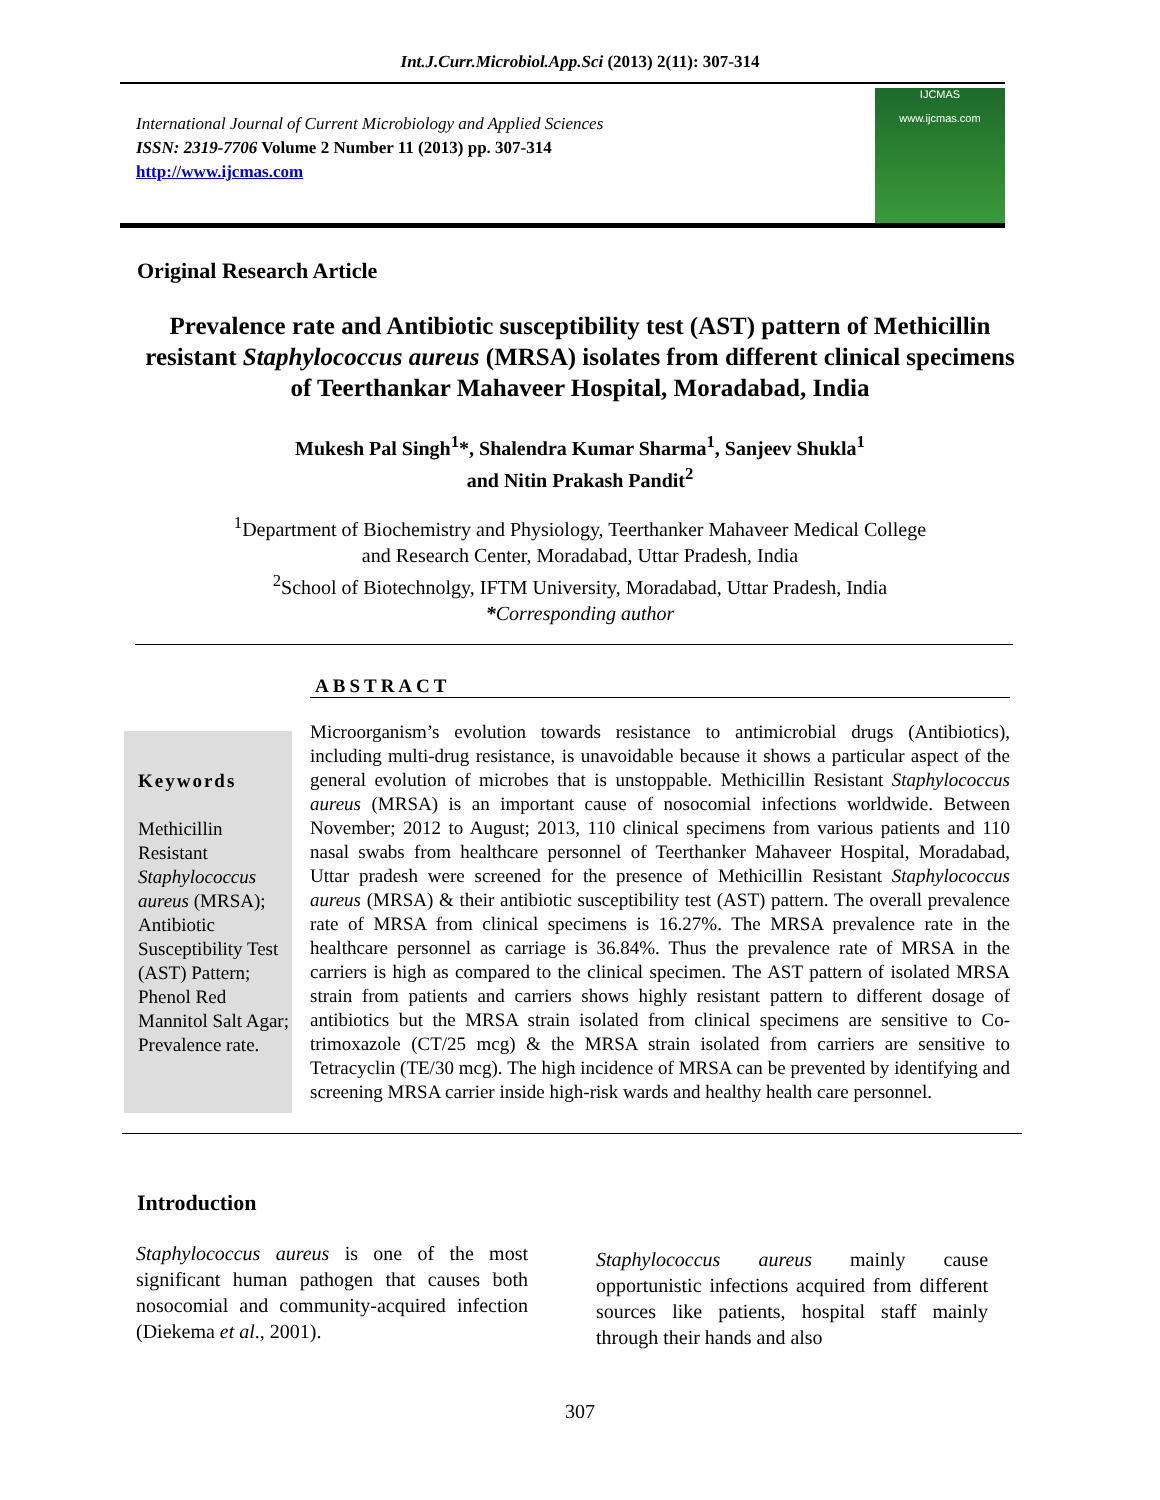Int.J.Curr.Microbiol.App.Sci (2013) 2(11): 307-314
International Journal of Current Microbiology and Applied Sciences
ISSN: 2319-7706 Volume 2 Number 11 (2013) pp. 307-314
http://www.ijcmas.com
IJCMAS
www.ijcmas.com
Original Research Article
Prevalence rate and Antibiotic susceptibility test (AST) pattern of Methicillin resistant Staphylococcus aureus (MRSA) isolates from different clinical specimens of Teerthankar Mahaveer Hospital, Moradabad, India
Mukesh Pal Singh<sup>1</sup>*, Shalendra Kumar Sharma<sup>1</sup>, Sanjeev Shukla<sup>1</sup>
and Nitin Prakash Pandit<sup>2</sup>
<sup>1</sup> Department of Biochemistry and Physiology, Teerthanker Mahaveer Medical College
and Research Center, Moradabad, Uttar Pradesh, India
<sup>2</sup> School of Biotechnolgy, IFTM University, Moradabad, Uttar Pradesh, India
*Corresponding author
ABSTRACT
Keywords
Methicillin Resistant Staphylococcus aureus (MRSA); Antibiotic Susceptibility Test (AST) Pattern; Phenol Red Mannitol Salt Agar; Prevalence rate.
Microorganism’s evolution towards resistance to antimicrobial drugs (Antibiotics), including multi-drug resistance, is unavoidable because it shows a particular aspect of the general evolution of microbes that is unstoppable. Methicillin Resistant Staphylococcus aureus (MRSA) is an important cause of nosocomial infections worldwide. Between November; 2012 to August; 2013, 110 clinical specimens from various patients and 110 nasal swabs from healthcare personnel of Teerthanker Mahaveer Hospital, Moradabad, Uttar pradesh were screened for the presence of Methicillin Resistant Staphylococcus aureus (MRSA) & their antibiotic susceptibility test (AST) pattern. The overall prevalence rate of MRSA from clinical specimens is 16.27%. The MRSA prevalence rate in the healthcare personnel as carriage is 36.84%. Thus the prevalence rate of MRSA in the carriers is high as compared to the clinical specimen. The AST pattern of isolated MRSA strain from patients and carriers shows highly resistant pattern to different dosage of antibiotics but the MRSA strain isolated from clinical specimens are sensitive to Co-trimoxazole (CT/25 mcg) & the MRSA strain isolated from carriers are sensitive to Tetracyclin (TE/30 mcg). The high incidence of MRSA can be prevented by identifying and screening MRSA carrier inside high-risk wards and healthy health care personnel.
Introduction
Staphylococcus aureus is one of the most significant human pathogen that causes both nosocomial and community-acquired infection (Diekema et al., 2001).
Staphylococcus aureus mainly cause opportunistic infections acquired from different sources like patients, hospital staff mainly through their hands and also
307